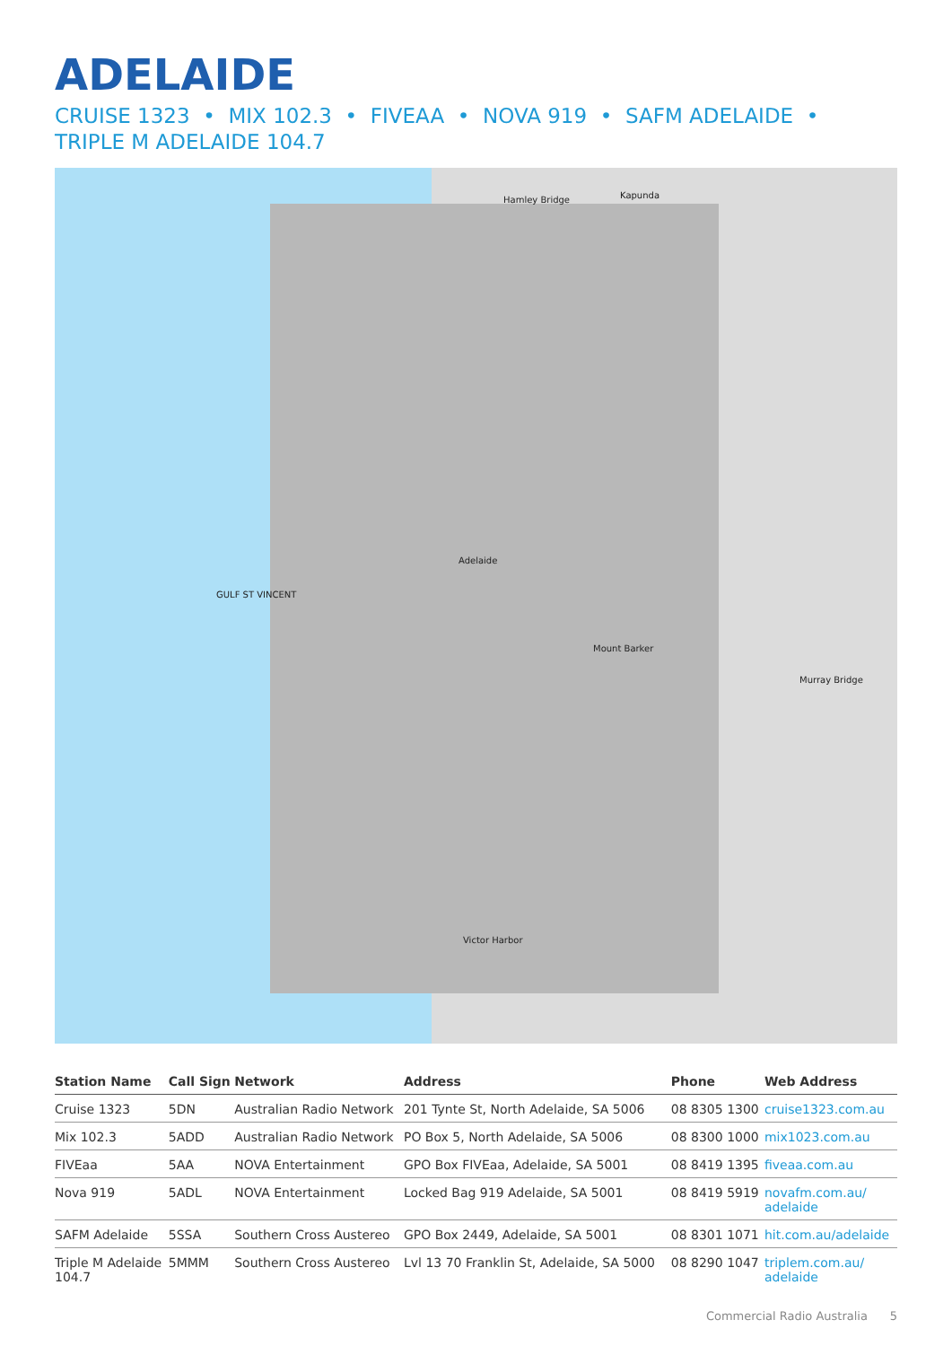ADELAIDE
CRUISE 1323 • MIX 102.3 • FIVEAA • NOVA 919 • SAFM ADELAIDE •
TRIPLE M ADELAIDE 104.7
Hamley Bridge Kapunda
Adelaide
GULF ST VINCENT
Mount Barker
Murray Bridge
Victor Harbor
| Station Name | Call Sign | Network | Address | Phone | Web Address |
| --- | --- | --- | --- | --- | --- |
| Cruise 1323 | 5DN | Australian Radio Network | 201 Tynte St, North Adelaide, SA 5006 | 08 8305 1300 | cruise1323.com.au |
| Mix 102.3 | 5ADD | Australian Radio Network | PO Box 5, North Adelaide, SA 5006 | 08 8300 1000 | mix1023.com.au |
| FIVEaa | 5AA | NOVA Entertainment | GPO Box FIVEaa, Adelaide, SA 5001 | 08 8419 1395 | fiveaa.com.au |
| Nova 919 | 5ADL | NOVA Entertainment | Locked Bag 919 Adelaide, SA 5001 | 08 8419 5919 | novafm.com.au/ adelaide |
| SAFM Adelaide | 5SSA | Southern Cross Austereo | GPO Box 2449, Adelaide, SA 5001 | 08 8301 1071 | hit.com.au/adelaide |
| Triple M Adelaide 104.7 | 5MMM | Southern Cross Austereo | Lvl 13 70 Franklin St, Adelaide, SA 5000 | 08 8290 1047 | triplem.com.au/ adelaide |
Commercial Radio Australia 5